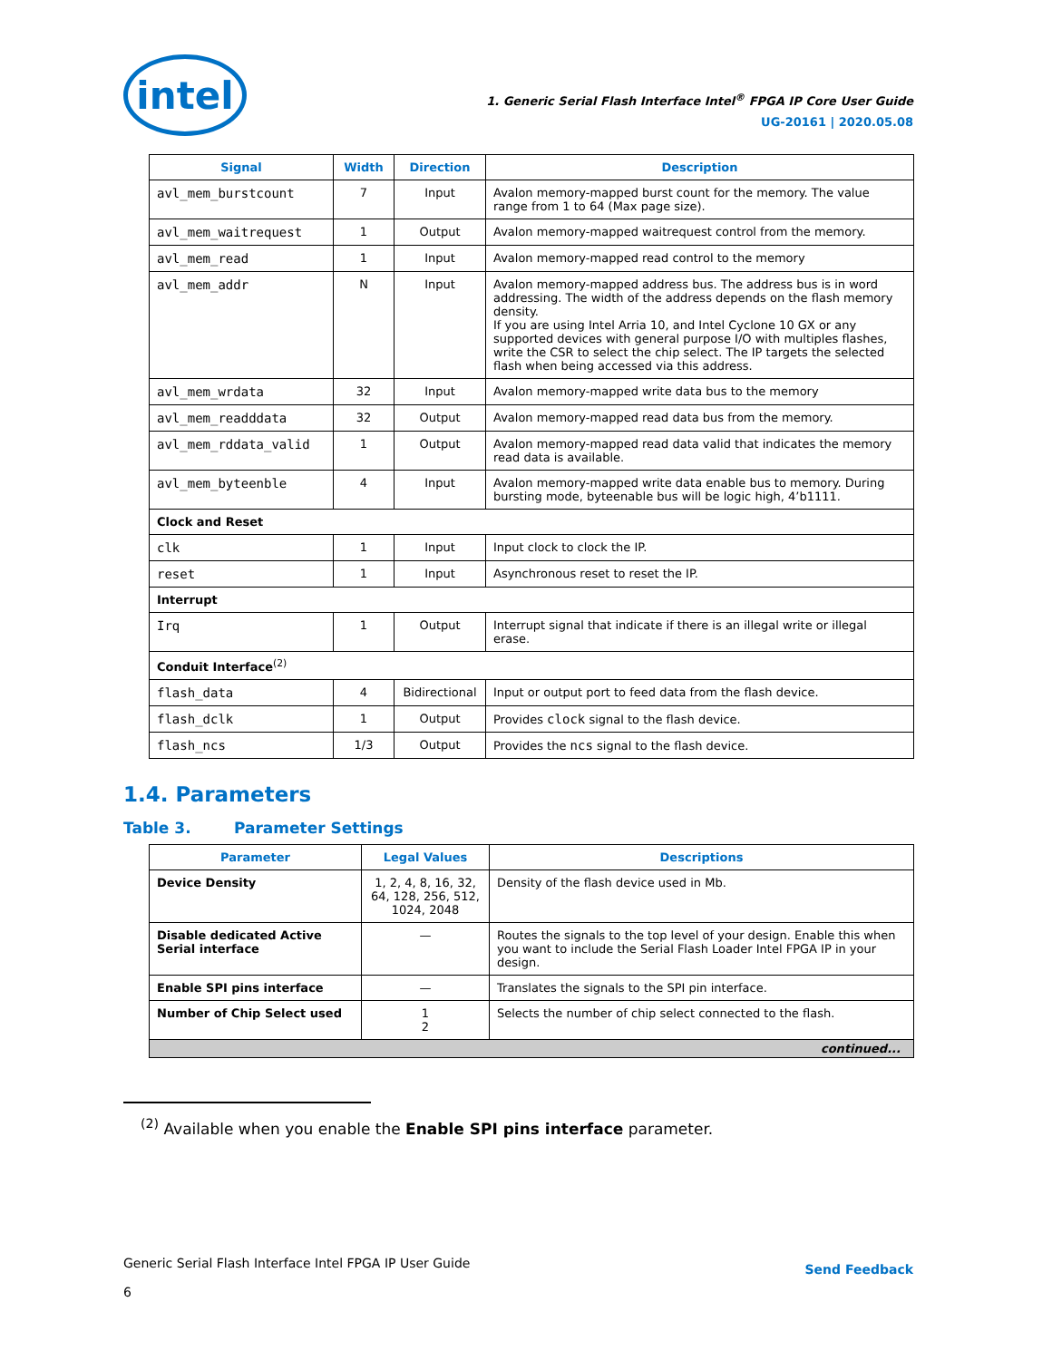intel
1. Generic Serial Flash Interface Intel<sup>®</sup> FPGA IP Core User Guide
UG-20161 | 2020.05.08
| Signal | Width | Direction | Description |
| --- | --- | --- | --- |
| avl_mem_burstcount | 7 | Input | Avalon memory-mapped burst count for the memory. The value range from 1 to 64 (Max page size). |
| avl_mem_waitrequest | 1 | Output | Avalon memory-mapped waitrequest control from the memory. |
| avl_mem_read | 1 | Input | Avalon memory-mapped read control to the memory |
| avl_mem_addr | N | Input | Avalon memory-mapped address bus. The address bus is in word addressing. The width of the address depends on the flash memory density. If you are using Intel Arria 10, and Intel Cyclone 10 GX or any supported devices with general purpose I/O with multiples flashes, write the CSR to select the chip select. The IP targets the selected flash when being accessed via this address. |
| avl_mem_wrdata | 32 | Input | Avalon memory-mapped write data bus to the memory |
| avl_mem_readddata | 32 | Output | Avalon memory-mapped read data bus from the memory. |
| avl_mem_rddata_valid | 1 | Output | Avalon memory-mapped read data valid that indicates the memory read data is available. |
| avl_mem_byteenble | 4 | Input | Avalon memory-mapped write data enable bus to memory. During bursting mode, byteenable bus will be logic high, 4’b1111. |
| Clock and Reset | | | |
| clk | 1 | Input | Input clock to clock the IP. |
| reset | 1 | Input | Asynchronous reset to reset the IP. |
| Interrupt | | | |
| Irq | 1 | Output | Interrupt signal that indicate if there is an illegal write or illegal erase. |
| Conduit Interface<sup>(2)</sup> | | | |
| flash_data | 4 | Bidirectional | Input or output port to feed data from the flash device. |
| flash_dclk | 1 | Output | Provides clock signal to the flash device. |
| flash_ncs | 1/3 | Output | Provides the ncs signal to the flash device. |
1.4. Parameters
Table 3. Parameter Settings
| Parameter | Legal Values | Descriptions |
| --- | --- | --- |
| Device Density | 1, 2, 4, 8, 16, 32, 64, 128, 256, 512, 1024, 2048 | Density of the flash device used in Mb. |
| Disable dedicated Active Serial interface | — | Routes the signals to the top level of your design. Enable this when you want to include the Serial Flash Loader Intel FPGA IP in your design. |
| Enable SPI pins interface | — | Translates the signals to the SPI pin interface. |
| Number of Chip Select used | 1 2 | Selects the number of chip select connected to the flash. |
| continued... | | |
<sup>(2)</sup> Available when you enable the Enable SPI pins interface parameter.
Generic Serial Flash Interface Intel FPGA IP User Guide
6
Send Feedback